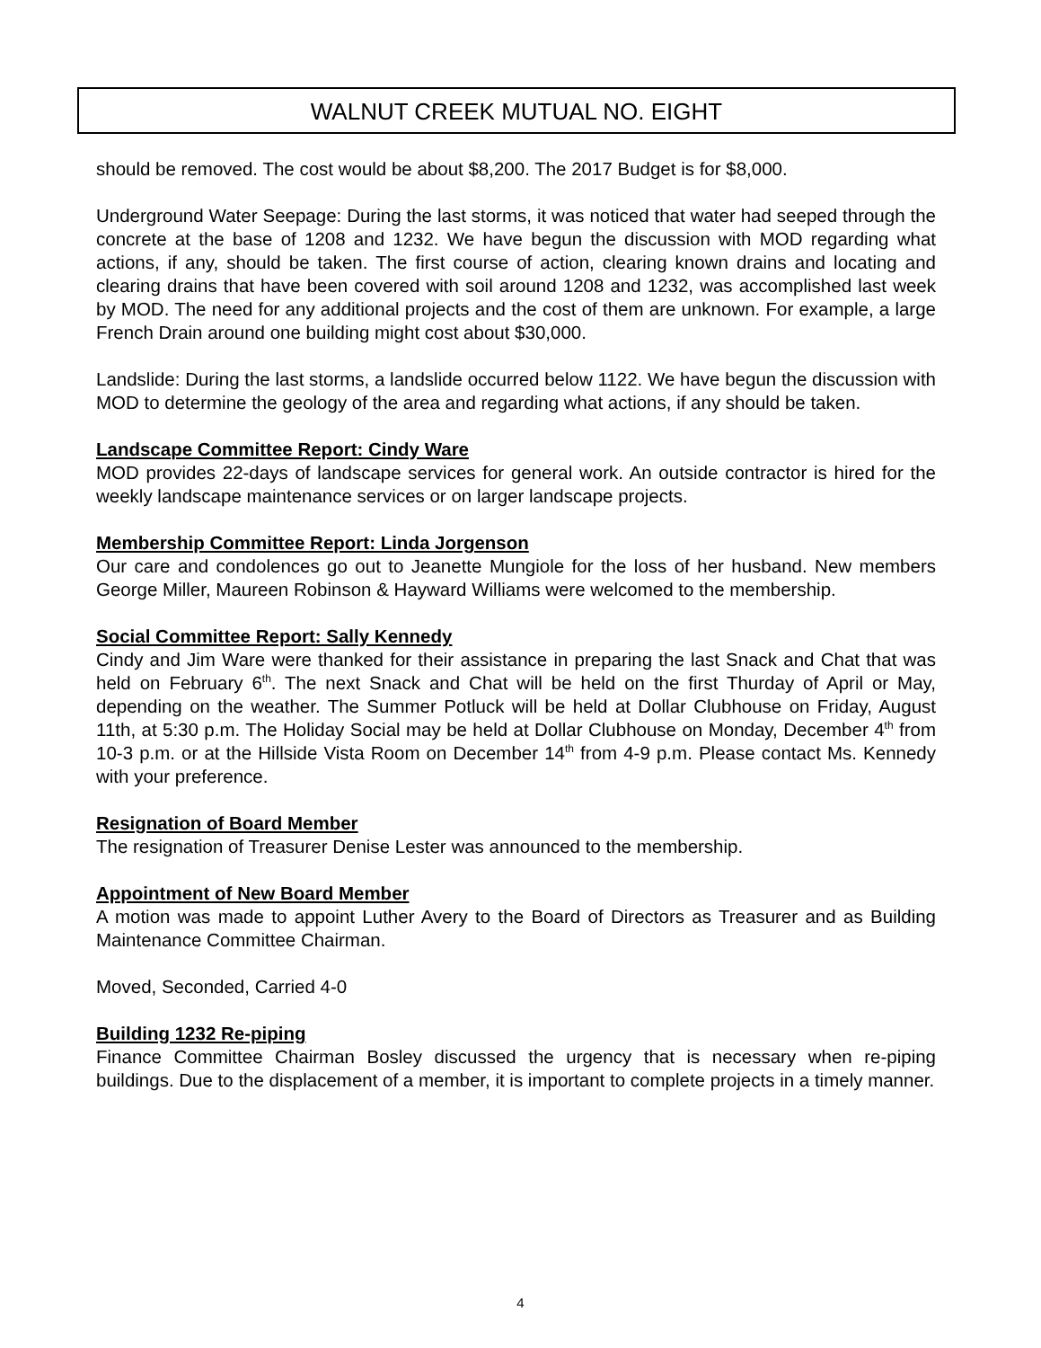WALNUT CREEK MUTUAL NO. EIGHT
should be removed. The cost would be about $8,200. The 2017 Budget is for $8,000.
Underground Water Seepage: During the last storms, it was noticed that water had seeped through the concrete at the base of 1208 and 1232. We have begun the discussion with MOD regarding what actions, if any, should be taken. The first course of action, clearing known drains and locating and clearing drains that have been covered with soil around 1208 and 1232, was accomplished last week by MOD. The need for any additional projects and the cost of them are unknown. For example, a large French Drain around one building might cost about $30,000.
Landslide: During the last storms, a landslide occurred below 1122. We have begun the discussion with MOD to determine the geology of the area and regarding what actions, if any should be taken.
Landscape Committee Report: Cindy Ware
MOD provides 22-days of landscape services for general work. An outside contractor is hired for the weekly landscape maintenance services or on larger landscape projects.
Membership Committee Report: Linda Jorgenson
Our care and condolences go out to Jeanette Mungiole for the loss of her husband. New members George Miller, Maureen Robinson & Hayward Williams were welcomed to the membership.
Social Committee Report: Sally Kennedy
Cindy and Jim Ware were thanked for their assistance in preparing the last Snack and Chat that was held on February 6<sup>th</sup>. The next Snack and Chat will be held on the first Thurday of April or May, depending on the weather. The Summer Potluck will be held at Dollar Clubhouse on Friday, August 11th, at 5:30 p.m. The Holiday Social may be held at Dollar Clubhouse on Monday, December 4<sup>th</sup> from 10-3 p.m. or at the Hillside Vista Room on December 14<sup>th</sup> from 4-9 p.m. Please contact Ms. Kennedy with your preference.
Resignation of Board Member
The resignation of Treasurer Denise Lester was announced to the membership.
Appointment of New Board Member
A motion was made to appoint Luther Avery to the Board of Directors as Treasurer and as Building Maintenance Committee Chairman.
Moved, Seconded, Carried 4-0
Building 1232 Re-piping
Finance Committee Chairman Bosley discussed the urgency that is necessary when re-piping buildings. Due to the displacement of a member, it is important to complete projects in a timely manner.
4